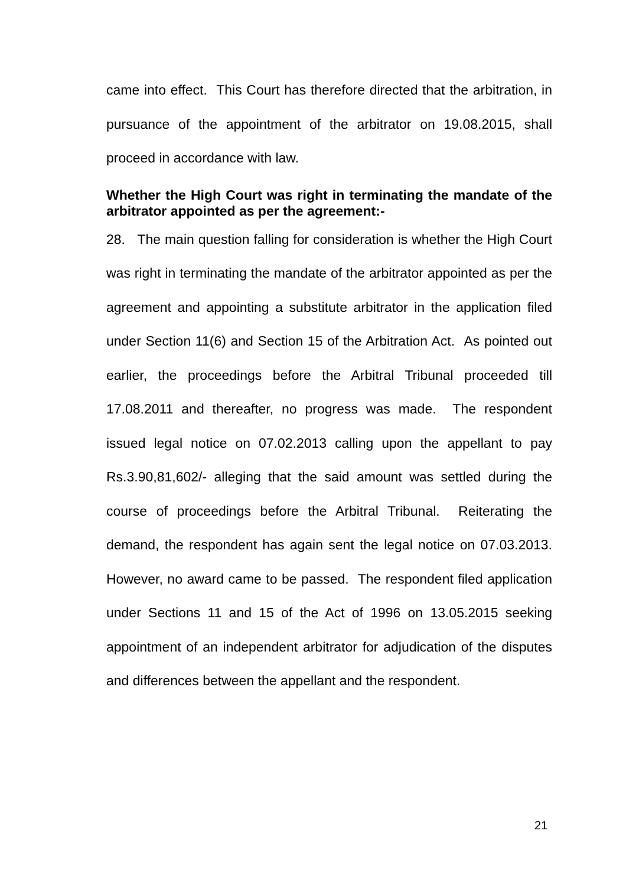came into effect. This Court has therefore directed that the arbitration, in pursuance of the appointment of the arbitrator on 19.08.2015, shall proceed in accordance with law.
Whether the High Court was right in terminating the mandate of the arbitrator appointed as per the agreement:-
28. The main question falling for consideration is whether the High Court was right in terminating the mandate of the arbitrator appointed as per the agreement and appointing a substitute arbitrator in the application filed under Section 11(6) and Section 15 of the Arbitration Act. As pointed out earlier, the proceedings before the Arbitral Tribunal proceeded till 17.08.2011 and thereafter, no progress was made. The respondent issued legal notice on 07.02.2013 calling upon the appellant to pay Rs.3.90,81,602/- alleging that the said amount was settled during the course of proceedings before the Arbitral Tribunal. Reiterating the demand, the respondent has again sent the legal notice on 07.03.2013. However, no award came to be passed. The respondent filed application under Sections 11 and 15 of the Act of 1996 on 13.05.2015 seeking appointment of an independent arbitrator for adjudication of the disputes and differences between the appellant and the respondent.
21